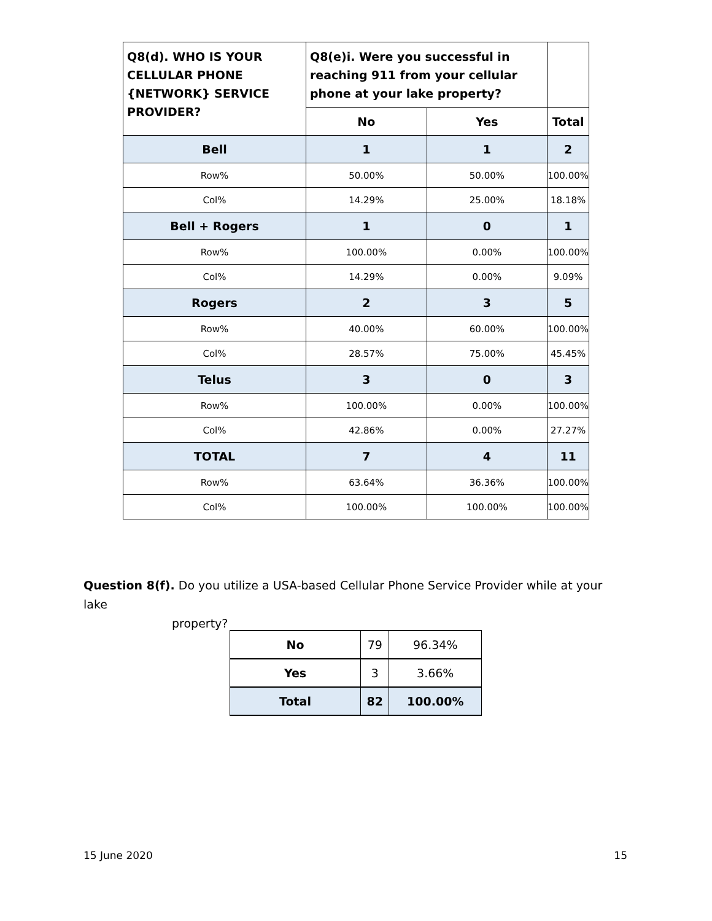| Q8(d). WHO IS YOUR CELLULAR PHONE {NETWORK} SERVICE PROVIDER? | Q8(e)i. Were you successful in reaching 911 from your cellular phone at your lake property? | | |
| | No | Yes | Total |
| Bell | 1 | 1 | 2 |
| Row% | 50.00% | 50.00% | 100.00% |
| Col% | 14.29% | 25.00% | 18.18% |
| Bell + Rogers | 1 | 0 | 1 |
| Row% | 100.00% | 0.00% | 100.00% |
| Col% | 14.29% | 0.00% | 9.09% |
| Rogers | 2 | 3 | 5 |
| Row% | 40.00% | 60.00% | 100.00% |
| Col% | 28.57% | 75.00% | 45.45% |
| Telus | 3 | 0 | 3 |
| Row% | 100.00% | 0.00% | 100.00% |
| Col% | 42.86% | 0.00% | 27.27% |
| TOTAL | 7 | 4 | 11 |
| Row% | 63.64% | 36.36% | 100.00% |
| Col% | 100.00% | 100.00% | 100.00% |
Question 8(f). Do you utilize a USA-based Cellular Phone Service Provider while at your lake
property?
| No | 79 | 96.34% |
| Yes | 3 | 3.66% |
| Total | 82 | 100.00% |
15 June 2020 15